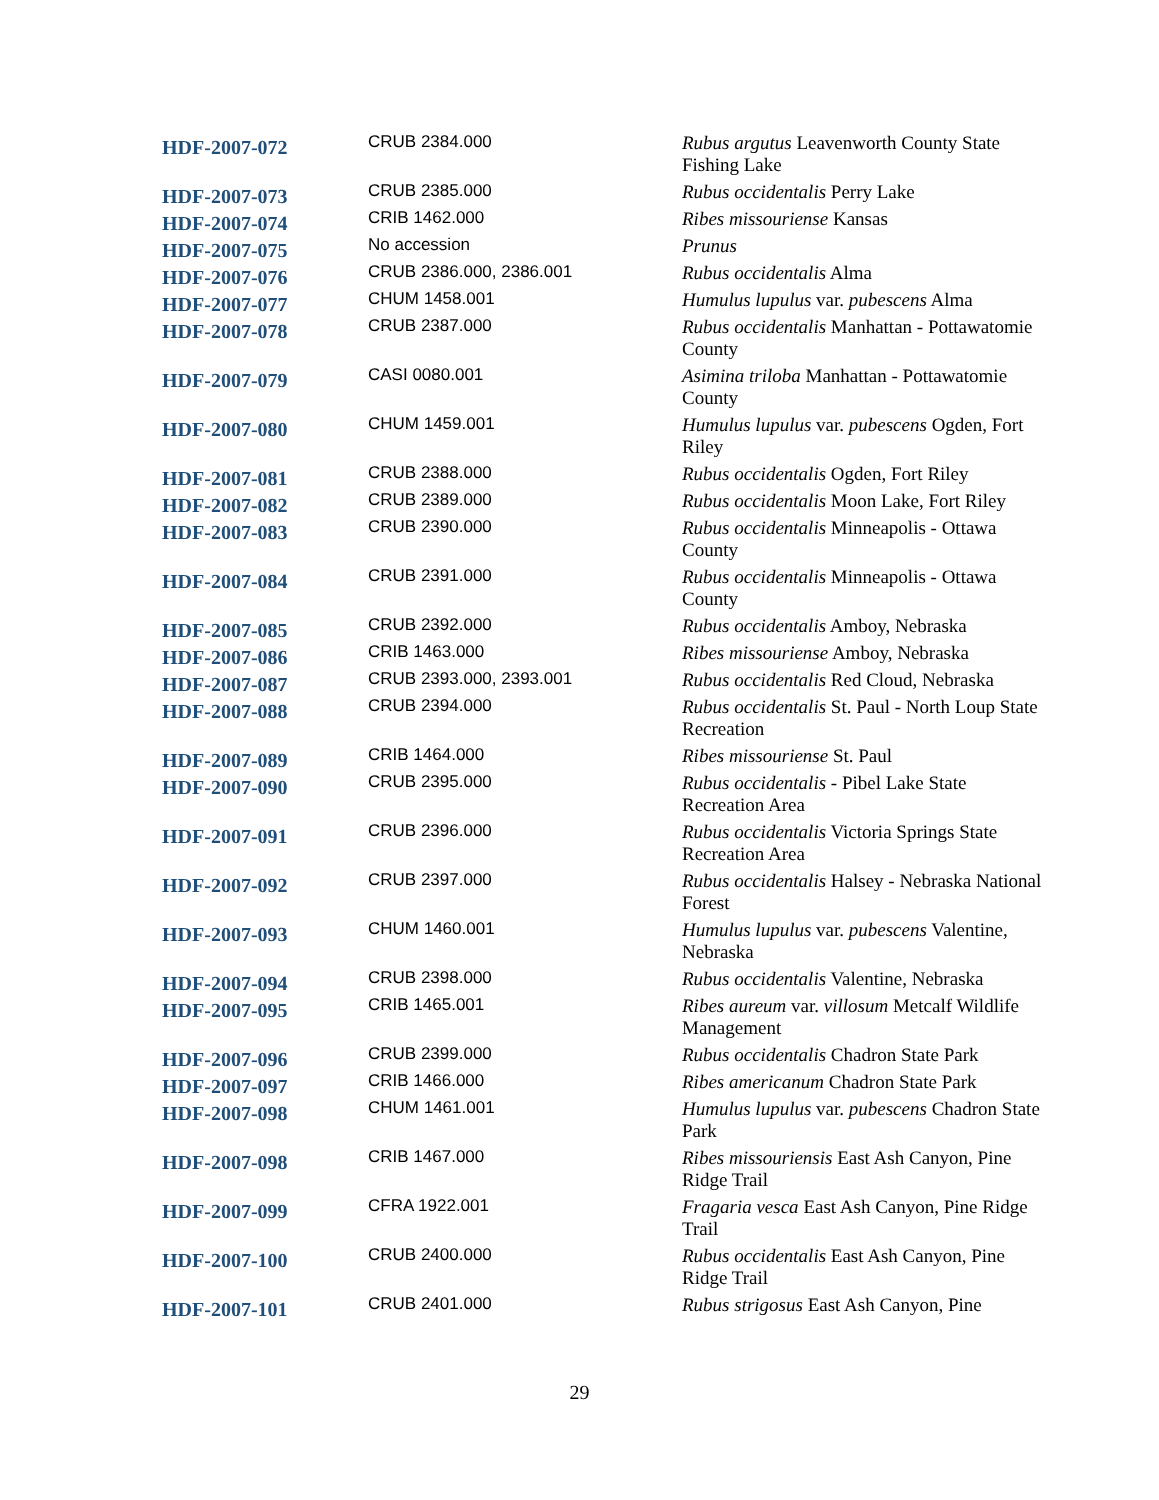| HDF-2007-072 | CRUB 2384.000 | Rubus argutus Leavenworth County State Fishing Lake |
| HDF-2007-073 | CRUB 2385.000 | Rubus occidentalis Perry Lake |
| HDF-2007-074 | CRIB 1462.000 | Ribes missouriense Kansas |
| HDF-2007-075 | No accession | Prunus |
| HDF-2007-076 | CRUB 2386.000, 2386.001 | Rubus occidentalis Alma |
| HDF-2007-077 | CHUM 1458.001 | Humulus lupulus var. pubescens Alma |
| HDF-2007-078 | CRUB 2387.000 | Rubus occidentalis Manhattan - Pottawatomie County |
| HDF-2007-079 | CASI 0080.001 | Asimina triloba Manhattan - Pottawatomie County |
| HDF-2007-080 | CHUM 1459.001 | Humulus lupulus var. pubescens Ogden, Fort Riley |
| HDF-2007-081 | CRUB 2388.000 | Rubus occidentalis Ogden, Fort Riley |
| HDF-2007-082 | CRUB 2389.000 | Rubus occidentalis Moon Lake, Fort Riley |
| HDF-2007-083 | CRUB 2390.000 | Rubus occidentalis Minneapolis - Ottawa County |
| HDF-2007-084 | CRUB 2391.000 | Rubus occidentalis Minneapolis - Ottawa County |
| HDF-2007-085 | CRUB 2392.000 | Rubus occidentalis Amboy, Nebraska |
| HDF-2007-086 | CRIB 1463.000 | Ribes missouriense Amboy, Nebraska |
| HDF-2007-087 | CRUB 2393.000, 2393.001 | Rubus occidentalis Red Cloud, Nebraska |
| HDF-2007-088 | CRUB 2394.000 | Rubus occidentalis St. Paul - North Loup State Recreation |
| HDF-2007-089 | CRIB 1464.000 | Ribes missouriense St. Paul |
| HDF-2007-090 | CRUB 2395.000 | Rubus occidentalis - Pibel Lake State Recreation Area |
| HDF-2007-091 | CRUB 2396.000 | Rubus occidentalis Victoria Springs State Recreation Area |
| HDF-2007-092 | CRUB 2397.000 | Rubus occidentalis Halsey - Nebraska National Forest |
| HDF-2007-093 | CHUM 1460.001 | Humulus lupulus var. pubescens Valentine, Nebraska |
| HDF-2007-094 | CRUB 2398.000 | Rubus occidentalis Valentine, Nebraska |
| HDF-2007-095 | CRIB 1465.001 | Ribes aureum var. villosum Metcalf Wildlife Management |
| HDF-2007-096 | CRUB 2399.000 | Rubus occidentalis Chadron State Park |
| HDF-2007-097 | CRIB 1466.000 | Ribes americanum Chadron State Park |
| HDF-2007-098 | CHUM 1461.001 | Humulus lupulus var. pubescens Chadron State Park |
| HDF-2007-098 | CRIB 1467.000 | Ribes missouriensis East Ash Canyon, Pine Ridge Trail |
| HDF-2007-099 | CFRA 1922.001 | Fragaria vesca East Ash Canyon, Pine Ridge Trail |
| HDF-2007-100 | CRUB 2400.000 | Rubus occidentalis East Ash Canyon, Pine Ridge Trail |
| HDF-2007-101 | CRUB 2401.000 | Rubus strigosus East Ash Canyon, Pine |
29